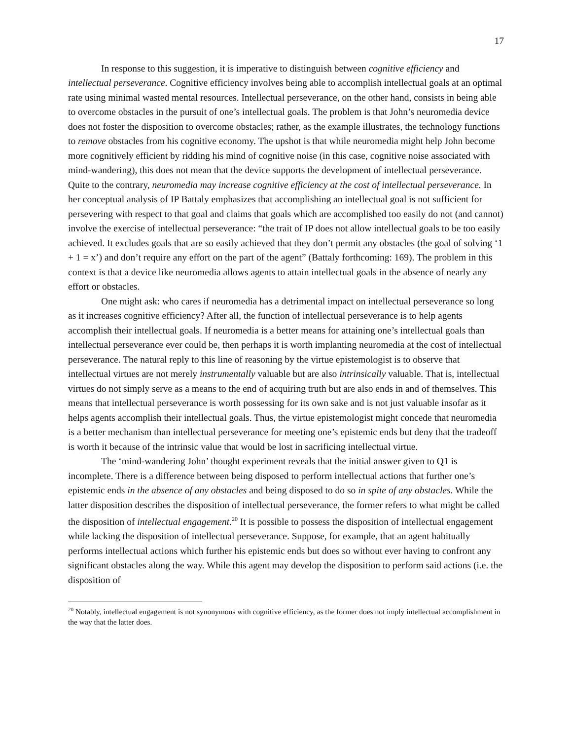17
In response to this suggestion, it is imperative to distinguish between cognitive efficiency and intellectual perseverance. Cognitive efficiency involves being able to accomplish intellectual goals at an optimal rate using minimal wasted mental resources. Intellectual perseverance, on the other hand, consists in being able to overcome obstacles in the pursuit of one’s intellectual goals. The problem is that John’s neuromedia device does not foster the disposition to overcome obstacles; rather, as the example illustrates, the technology functions to remove obstacles from his cognitive economy. The upshot is that while neuromedia might help John become more cognitively efficient by ridding his mind of cognitive noise (in this case, cognitive noise associated with mind-wandering), this does not mean that the device supports the development of intellectual perseverance. Quite to the contrary, neuromedia may increase cognitive efficiency at the cost of intellectual perseverance. In her conceptual analysis of IP Battaly emphasizes that accomplishing an intellectual goal is not sufficient for persevering with respect to that goal and claims that goals which are accomplished too easily do not (and cannot) involve the exercise of intellectual perseverance: “the trait of IP does not allow intellectual goals to be too easily achieved. It excludes goals that are so easily achieved that they don’t permit any obstacles (the goal of solving ‘1 + 1 = x’) and don’t require any effort on the part of the agent” (Battaly forthcoming: 169). The problem in this context is that a device like neuromedia allows agents to attain intellectual goals in the absence of nearly any effort or obstacles.
One might ask: who cares if neuromedia has a detrimental impact on intellectual perseverance so long as it increases cognitive efficiency? After all, the function of intellectual perseverance is to help agents accomplish their intellectual goals. If neuromedia is a better means for attaining one’s intellectual goals than intellectual perseverance ever could be, then perhaps it is worth implanting neuromedia at the cost of intellectual perseverance. The natural reply to this line of reasoning by the virtue epistemologist is to observe that intellectual virtues are not merely instrumentally valuable but are also intrinsically valuable. That is, intellectual virtues do not simply serve as a means to the end of acquiring truth but are also ends in and of themselves. This means that intellectual perseverance is worth possessing for its own sake and is not just valuable insofar as it helps agents accomplish their intellectual goals. Thus, the virtue epistemologist might concede that neuromedia is a better mechanism than intellectual perseverance for meeting one’s epistemic ends but deny that the tradeoff is worth it because of the intrinsic value that would be lost in sacrificing intellectual virtue.
The ‘mind-wandering John’ thought experiment reveals that the initial answer given to Q1 is incomplete. There is a difference between being disposed to perform intellectual actions that further one’s epistemic ends in the absence of any obstacles and being disposed to do so in spite of any obstacles. While the latter disposition describes the disposition of intellectual perseverance, the former refers to what might be called the disposition of intellectual engagement.<sup>20</sup> It is possible to possess the disposition of intellectual engagement while lacking the disposition of intellectual perseverance. Suppose, for example, that an agent habitually performs intellectual actions which further his epistemic ends but does so without ever having to confront any significant obstacles along the way. While this agent may develop the disposition to perform said actions (i.e. the disposition of
<sup>20</sup> Notably, intellectual engagement is not synonymous with cognitive efficiency, as the former does not imply intellectual accomplishment in the way that the latter does.